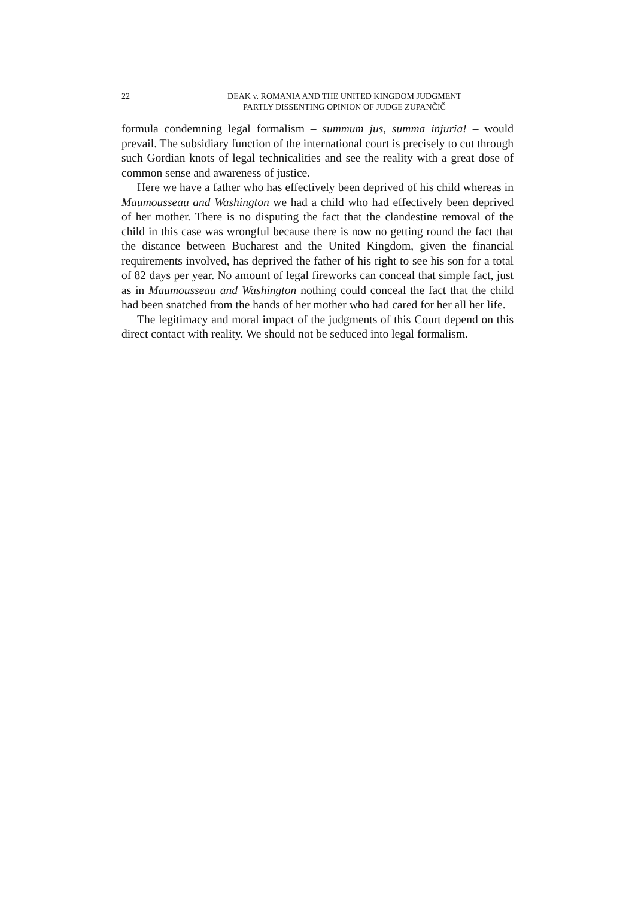22 DEAK v. ROMANIA AND THE UNITED KINGDOM JUDGMENT
PARTLY DISSENTING OPINION OF JUDGE ZUPANČIČ
formula condemning legal formalism – summum jus, summa injuria! – would prevail. The subsidiary function of the international court is precisely to cut through such Gordian knots of legal technicalities and see the reality with a great dose of common sense and awareness of justice.
Here we have a father who has effectively been deprived of his child whereas in Maumousseau and Washington we had a child who had effectively been deprived of her mother. There is no disputing the fact that the clandestine removal of the child in this case was wrongful because there is now no getting round the fact that the distance between Bucharest and the United Kingdom, given the financial requirements involved, has deprived the father of his right to see his son for a total of 82 days per year. No amount of legal fireworks can conceal that simple fact, just as in Maumousseau and Washington nothing could conceal the fact that the child had been snatched from the hands of her mother who had cared for her all her life.
The legitimacy and moral impact of the judgments of this Court depend on this direct contact with reality. We should not be seduced into legal formalism.